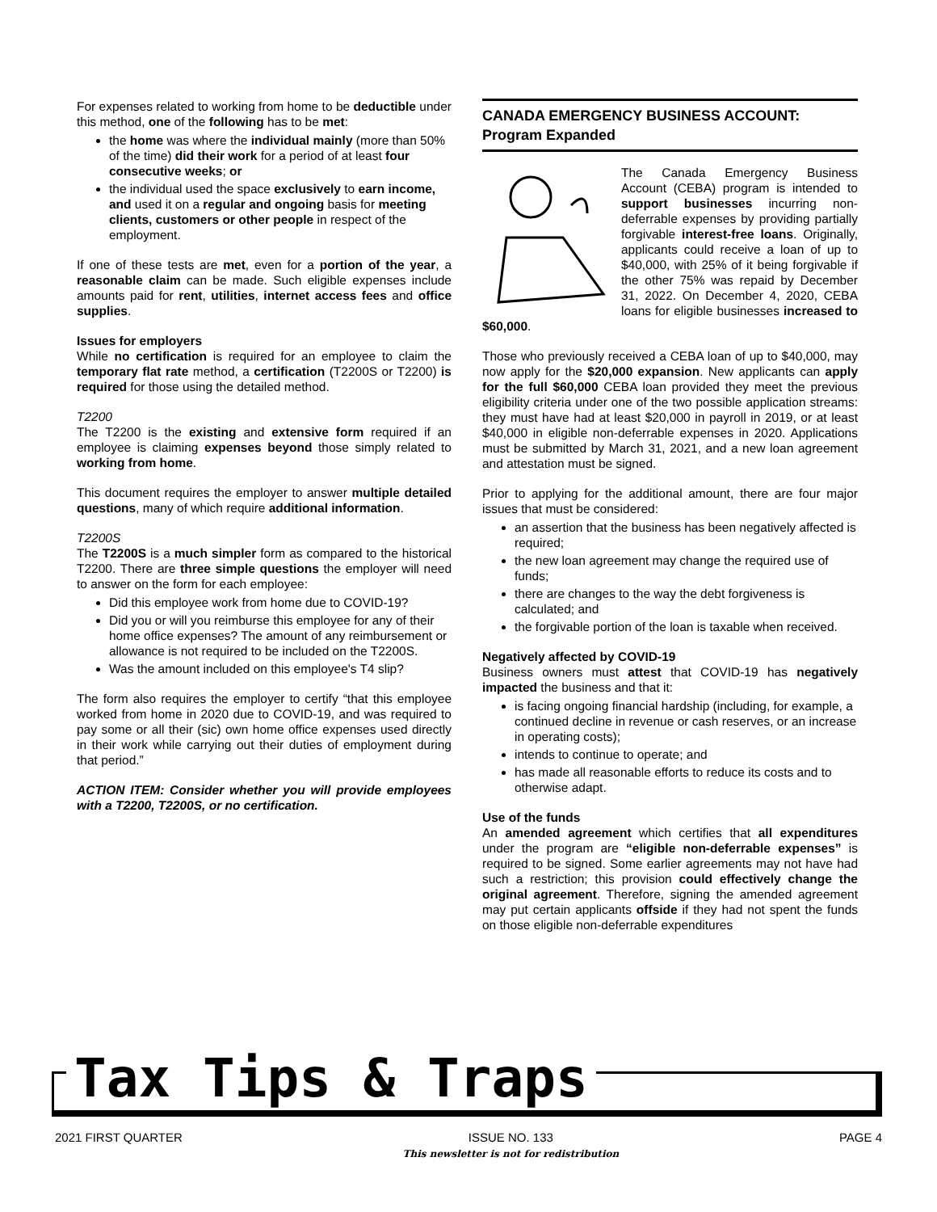For expenses related to working from home to be deductible under this method, one of the following has to be met:
the home was where the individual mainly (more than 50% of the time) did their work for a period of at least four consecutive weeks; or
the individual used the space exclusively to earn income, and used it on a regular and ongoing basis for meeting clients, customers or other people in respect of the employment.
If one of these tests are met, even for a portion of the year, a reasonable claim can be made. Such eligible expenses include amounts paid for rent, utilities, internet access fees and office supplies.
Issues for employers
While no certification is required for an employee to claim the temporary flat rate method, a certification (T2200S or T2200) is required for those using the detailed method.
T2200
The T2200 is the existing and extensive form required if an employee is claiming expenses beyond those simply related to working from home.
This document requires the employer to answer multiple detailed questions, many of which require additional information.
T2200S
The T2200S is a much simpler form as compared to the historical T2200. There are three simple questions the employer will need to answer on the form for each employee:
Did this employee work from home due to COVID-19?
Did you or will you reimburse this employee for any of their home office expenses? The amount of any reimbursement or allowance is not required to be included on the T2200S.
Was the amount included on this employee's T4 slip?
The form also requires the employer to certify “that this employee worked from home in 2020 due to COVID-19, and was required to pay some or all their (sic) own home office expenses used directly in their work while carrying out their duties of employment during that period.”
ACTION ITEM: Consider whether you will provide employees with a T2200, T2200S, or no certification.
CANADA EMERGENCY BUSINESS ACCOUNT: Program Expanded
The Canada Emergency Business Account (CEBA) program is intended to support businesses incurring non-deferrable expenses by providing partially forgivable interest-free loans. Originally, applicants could receive a loan of up to $40,000, with 25% of it being forgivable if the other 75% was repaid by December 31, 2022. On December 4, 2020, CEBA loans for eligible businesses increased to $60,000.
Those who previously received a CEBA loan of up to $40,000, may now apply for the $20,000 expansion. New applicants can apply for the full $60,000 CEBA loan provided they meet the previous eligibility criteria under one of the two possible application streams: they must have had at least $20,000 in payroll in 2019, or at least $40,000 in eligible non-deferrable expenses in 2020. Applications must be submitted by March 31, 2021, and a new loan agreement and attestation must be signed.
Prior to applying for the additional amount, there are four major issues that must be considered:
an assertion that the business has been negatively affected is required;
the new loan agreement may change the required use of funds;
there are changes to the way the debt forgiveness is calculated; and
the forgivable portion of the loan is taxable when received.
Negatively affected by COVID-19
Business owners must attest that COVID-19 has negatively impacted the business and that it:
is facing ongoing financial hardship (including, for example, a continued decline in revenue or cash reserves, or an increase in operating costs);
intends to continue to operate; and
has made all reasonable efforts to reduce its costs and to otherwise adapt.
Use of the funds
An amended agreement which certifies that all expenditures under the program are “eligible non-deferrable expenses” is required to be signed. Some earlier agreements may not have had such a restriction; this provision could effectively change the original agreement. Therefore, signing the amended agreement may put certain applicants offside if they had not spent the funds on those eligible non-deferrable expenditures
Tax Tips & Traps
2021 FIRST QUARTER ISSUE NO. 133
This newsletter is not for redistribution PAGE 4